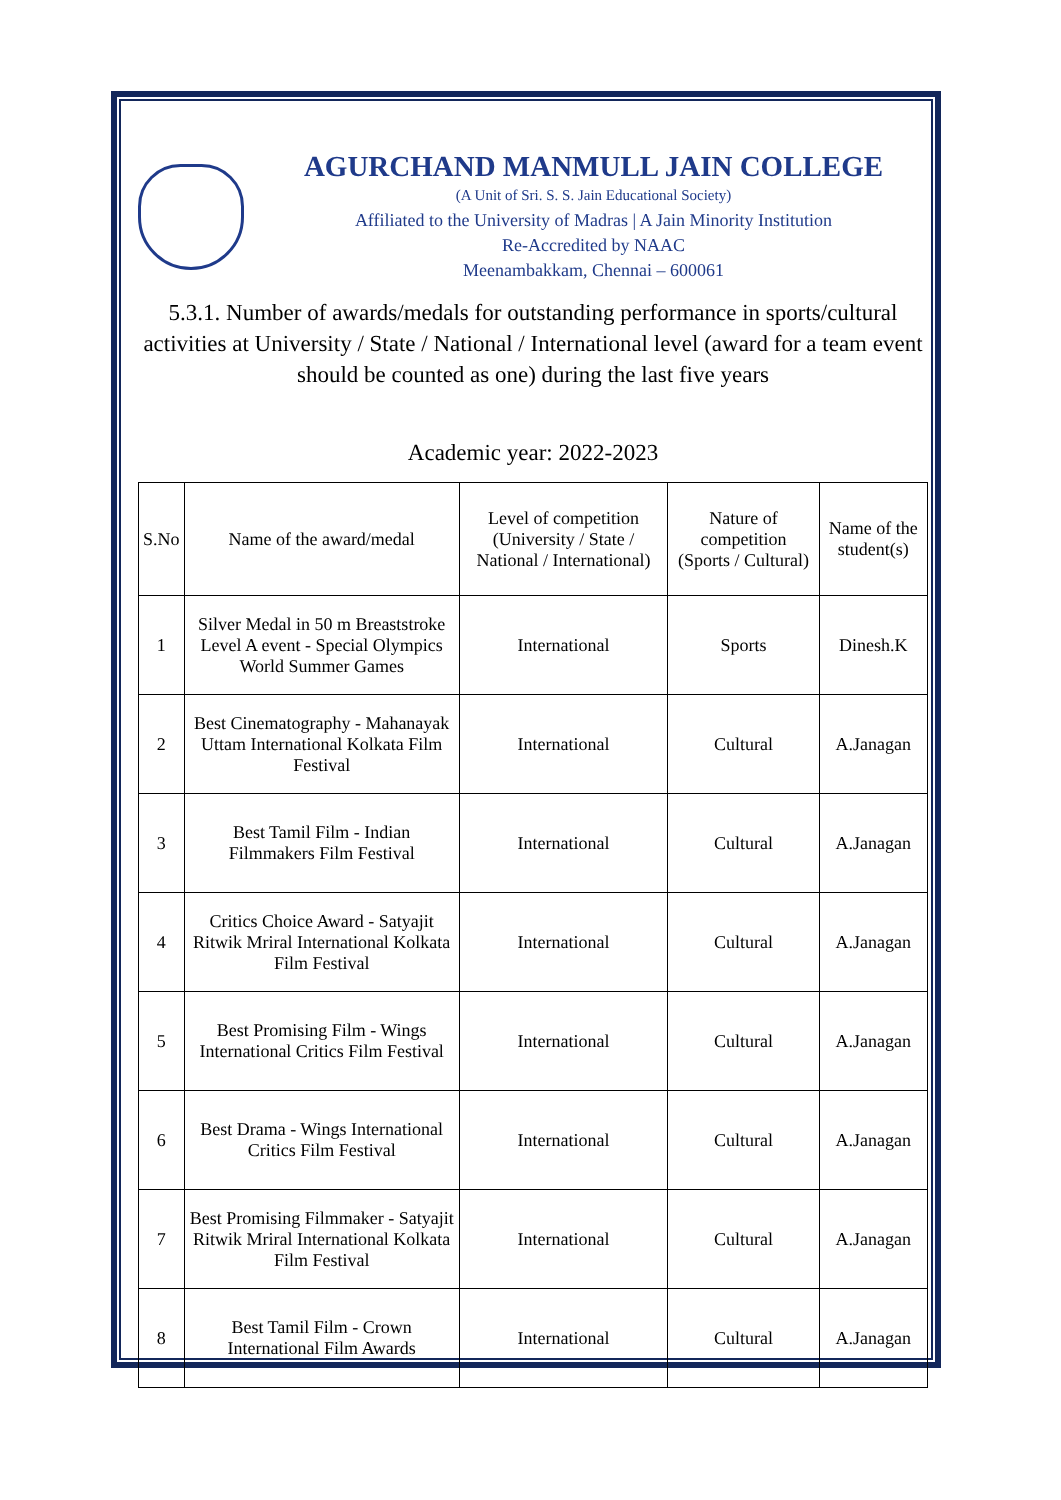AGURCHAND MANMULL JAIN COLLEGE
(A Unit of Sri. S. S. Jain Educational Society)
Affiliated to the University of Madras | A Jain Minority Institution
Re-Accredited by NAAC
Meenambakkam, Chennai – 600061
5.3.1. Number of awards/medals for outstanding performance in sports/cultural activities at University / State / National / International level (award for a team event should be counted as one) during the last five years
Academic year: 2022-2023
| S.No | Name of the award/medal | Level of competition (University / State / National / International) | Nature of competition (Sports / Cultural) | Name of the student(s) |
| --- | --- | --- | --- | --- |
| 1 | Silver Medal in 50 m Breaststroke Level A event - Special Olympics World Summer Games | International | Sports | Dinesh.K |
| 2 | Best Cinematography - Mahanayak Uttam International Kolkata Film Festival | International | Cultural | A.Janagan |
| 3 | Best Tamil Film - Indian Filmmakers Film Festival | International | Cultural | A.Janagan |
| 4 | Critics Choice Award - Satyajit Ritwik Mriral International Kolkata Film Festival | International | Cultural | A.Janagan |
| 5 | Best Promising Film - Wings International Critics Film Festival | International | Cultural | A.Janagan |
| 6 | Best Drama - Wings International Critics Film Festival | International | Cultural | A.Janagan |
| 7 | Best Promising Filmmaker - Satyajit Ritwik Mriral International Kolkata Film Festival | International | Cultural | A.Janagan |
| 8 | Best Tamil Film - Crown International Film Awards | International | Cultural | A.Janagan |